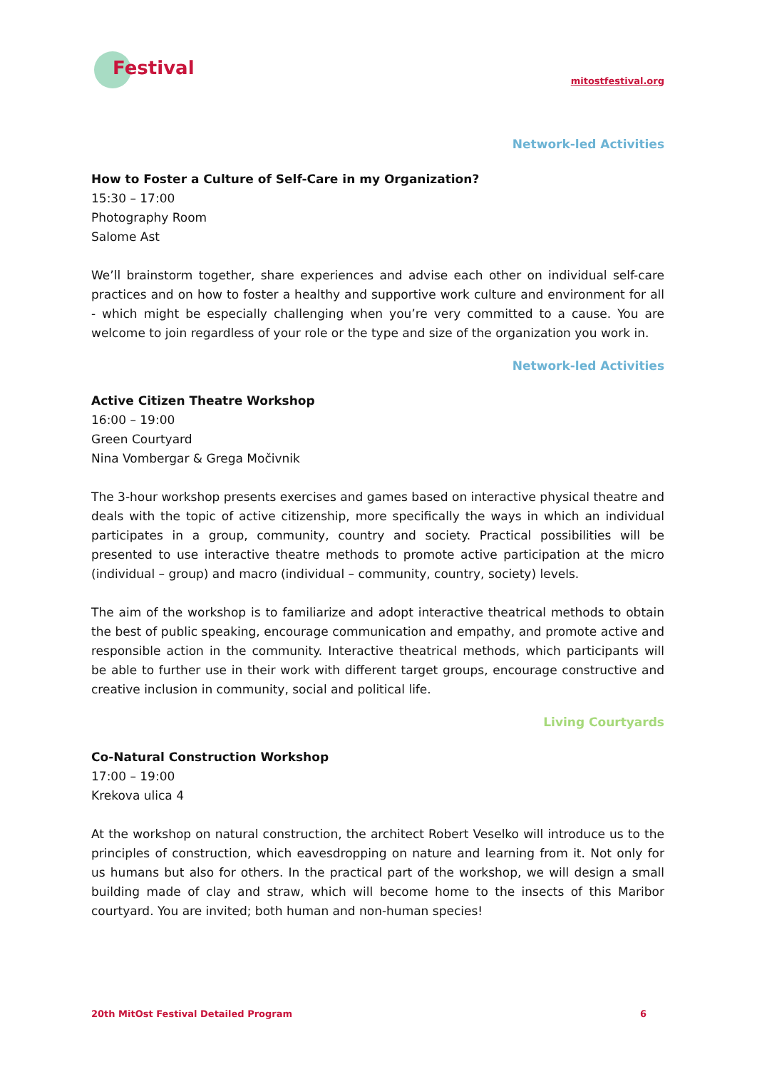Festival
mitostfestival.org
Network-led Activities
How to Foster a Culture of Self-Care in my Organization?
15:30 – 17:00
Photography Room
Salome Ast
We’ll brainstorm together, share experiences and advise each other on individual self-care practices and on how to foster a healthy and supportive work culture and environment for all - which might be especially challenging when you’re very committed to a cause. You are welcome to join regardless of your role or the type and size of the organization you work in.
Network-led Activities
Active Citizen Theatre Workshop
16:00 – 19:00
Green Courtyard
Nina Vombergar & Grega Močivnik
The 3-hour workshop presents exercises and games based on interactive physical theatre and deals with the topic of active citizenship, more specifically the ways in which an individual participates in a group, community, country and society. Practical possibilities will be presented to use interactive theatre methods to promote active participation at the micro (individual – group) and macro (individual – community, country, society) levels.
The aim of the workshop is to familiarize and adopt interactive theatrical methods to obtain the best of public speaking, encourage communication and empathy, and promote active and responsible action in the community. Interactive theatrical methods, which participants will be able to further use in their work with different target groups, encourage constructive and creative inclusion in community, social and political life.
Living Courtyards
Co-Natural Construction Workshop
17:00 – 19:00
Krekova ulica 4
At the workshop on natural construction, the architect Robert Veselko will introduce us to the principles of construction, which eavesdropping on nature and learning from it. Not only for us humans but also for others. In the practical part of the workshop, we will design a small building made of clay and straw, which will become home to the insects of this Maribor courtyard. You are invited; both human and non-human species!
20th MitOst Festival Detailed Program 6